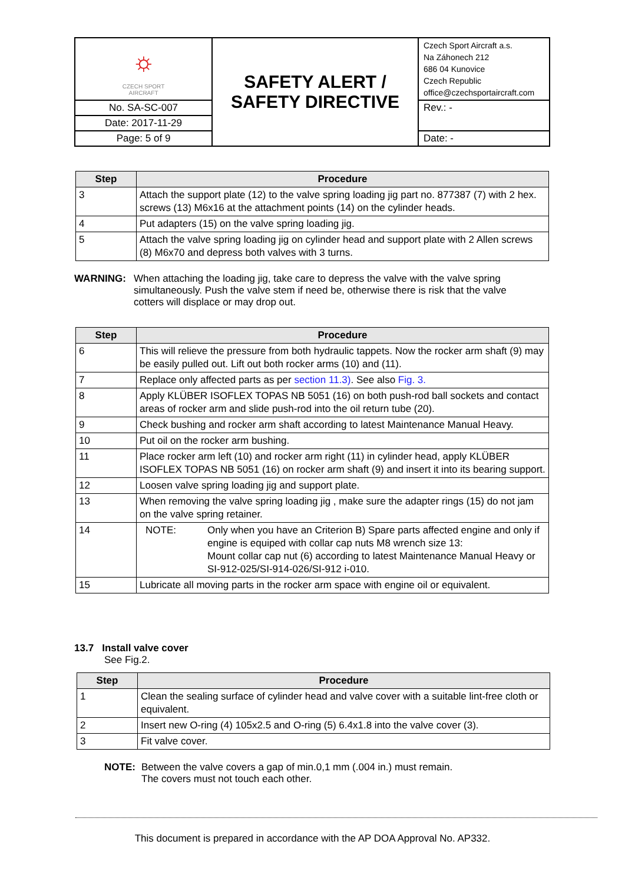| ⛭ CZECH SPORT AIRCRAFT | SAFETY ALERT / SAFETY DIRECTIVE | Czech Sport Aircraft a.s. Na Záhonech 212 686 04 Kunovice Czech Republic office@czechsportaircraft.com |
| No. SA-SC-007 | | Rev.: - |
| Date: 2017-11-29 | | |
| Page: 5 of 9 | | Date: - |
| Step | Procedure |
| --- | --- |
| 3 | Attach the support plate (12) to the valve spring loading jig part no. 877387 (7) with 2 hex. screws (13) M6x16 at the attachment points (14) on the cylinder heads. |
| 4 | Put adapters (15) on the valve spring loading jig. |
| 5 | Attach the valve spring loading jig on cylinder head and support plate with 2 Allen screws (8) M6x70 and depress both valves with 3 turns. |
WARNING: When attaching the loading jig, take care to depress the valve with the valve spring simultaneously. Push the valve stem if need be, otherwise there is risk that the valve cotters will displace or may drop out.
| Step | Procedure |
| --- | --- |
| 6 | This will relieve the pressure from both hydraulic tappets. Now the rocker arm shaft (9) may be easily pulled out. Lift out both rocker arms (10) and (11). |
| 7 | Replace only affected parts as per section 11.3) . See also Fig. 3. |
| 8 | Apply KLÜBER ISOFLEX TOPAS NB 5051 (16) on both push-rod ball sockets and contact areas of rocker arm and slide push-rod into the oil return tube (20). |
| 9 | Check bushing and rocker arm shaft according to latest Maintenance Manual Heavy. |
| 10 | Put oil on the rocker arm bushing. |
| 11 | Place rocker arm left (10) and rocker arm right (11) in cylinder head, apply KLÜBER ISOFLEX TOPAS NB 5051 (16) on rocker arm shaft (9) and insert it into its bearing support. |
| 12 | Loosen valve spring loading jig and support plate. |
| 13 | When removing the valve spring loading jig , make sure the adapter rings (15) do not jam on the valve spring retainer. |
| 14 | NOTE: Only when you have an Criterion B) Spare parts affected engine and only if engine is equiped with collar cap nuts M8 wrench size 13: Mount collar cap nut (6) according to latest Maintenance Manual Heavy or SI-912-025/SI-914-026/SI-912 i-010. |
| 15 | Lubricate all moving parts in the rocker arm space with engine oil or equivalent. |
13.7 Install valve cover
See Fig.2.
| Step | Procedure |
| --- | --- |
| 1 | Clean the sealing surface of cylinder head and valve cover with a suitable lint-free cloth or equivalent. |
| 2 | Insert new O-ring (4) 105x2.5 and O-ring (5) 6.4x1.8 into the valve cover (3). |
| 3 | Fit valve cover. |
NOTE: Between the valve covers a gap of min.0,1 mm (.004 in.) must remain.
The covers must not touch each other.
This document is prepared in accordance with the AP DOA Approval No. AP332.